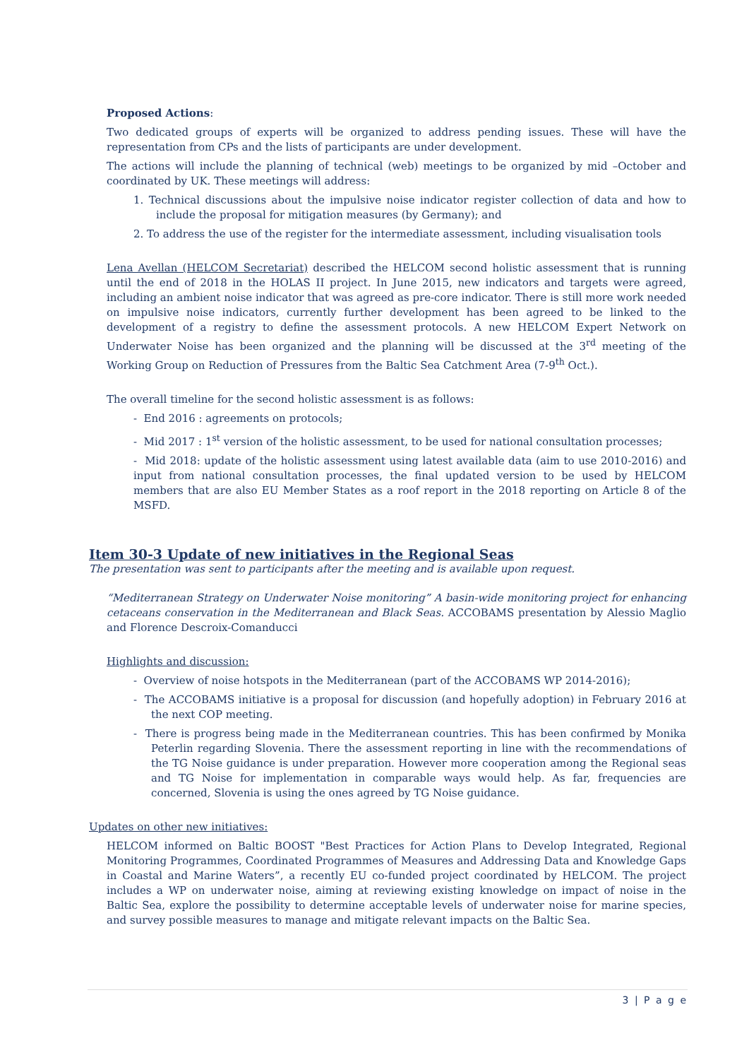Proposed Actions:
Two dedicated groups of experts will be organized to address pending issues. These will have the representation from CPs and the lists of participants are under development.
The actions will include the planning of technical (web) meetings to be organized by mid –October and coordinated by UK. These meetings will address:
1. Technical discussions about the impulsive noise indicator register collection of data and how to include the proposal for mitigation measures (by Germany); and
2. To address the use of the register for the intermediate assessment, including visualisation tools
Lena Avellan (HELCOM Secretariat) described the HELCOM second holistic assessment that is running until the end of 2018 in the HOLAS II project. In June 2015, new indicators and targets were agreed, including an ambient noise indicator that was agreed as pre-core indicator. There is still more work needed on impulsive noise indicators, currently further development has been agreed to be linked to the development of a registry to define the assessment protocols. A new HELCOM Expert Network on Underwater Noise has been organized and the planning will be discussed at the 3<sup>rd</sup> meeting of the Working Group on Reduction of Pressures from the Baltic Sea Catchment Area (7-9<sup>th</sup> Oct.).
The overall timeline for the second holistic assessment is as follows:
- End 2016 : agreements on protocols;
- Mid 2017 : 1<sup>st</sup> version of the holistic assessment, to be used for national consultation processes;
- Mid 2018: update of the holistic assessment using latest available data (aim to use 2010-2016) and input from national consultation processes, the final updated version to be used by HELCOM members that are also EU Member States as a roof report in the 2018 reporting on Article 8 of the MSFD.
Item 30-3 Update of new initiatives in the Regional Seas
The presentation was sent to participants after the meeting and is available upon request.
“Mediterranean Strategy on Underwater Noise monitoring” A basin-wide monitoring project for enhancing cetaceans conservation in the Mediterranean and Black Seas. ACCOBAMS presentation by Alessio Maglio and Florence Descroix-Comanducci
Highlights and discussion:
- Overview of noise hotspots in the Mediterranean (part of the ACCOBAMS WP 2014-2016);
- The ACCOBAMS initiative is a proposal for discussion (and hopefully adoption) in February 2016 at the next COP meeting.
- There is progress being made in the Mediterranean countries. This has been confirmed by Monika Peterlin regarding Slovenia. There the assessment reporting in line with the recommendations of the TG Noise guidance is under preparation. However more cooperation among the Regional seas and TG Noise for implementation in comparable ways would help. As far, frequencies are concerned, Slovenia is using the ones agreed by TG Noise guidance.
Updates on other new initiatives:
HELCOM informed on Baltic BOOST "Best Practices for Action Plans to Develop Integrated, Regional Monitoring Programmes, Coordinated Programmes of Measures and Addressing Data and Knowledge Gaps in Coastal and Marine Waters”, a recently EU co-funded project coordinated by HELCOM. The project includes a WP on underwater noise, aiming at reviewing existing knowledge on impact of noise in the Baltic Sea, explore the possibility to determine acceptable levels of underwater noise for marine species, and survey possible measures to manage and mitigate relevant impacts on the Baltic Sea.
3 | P a g e